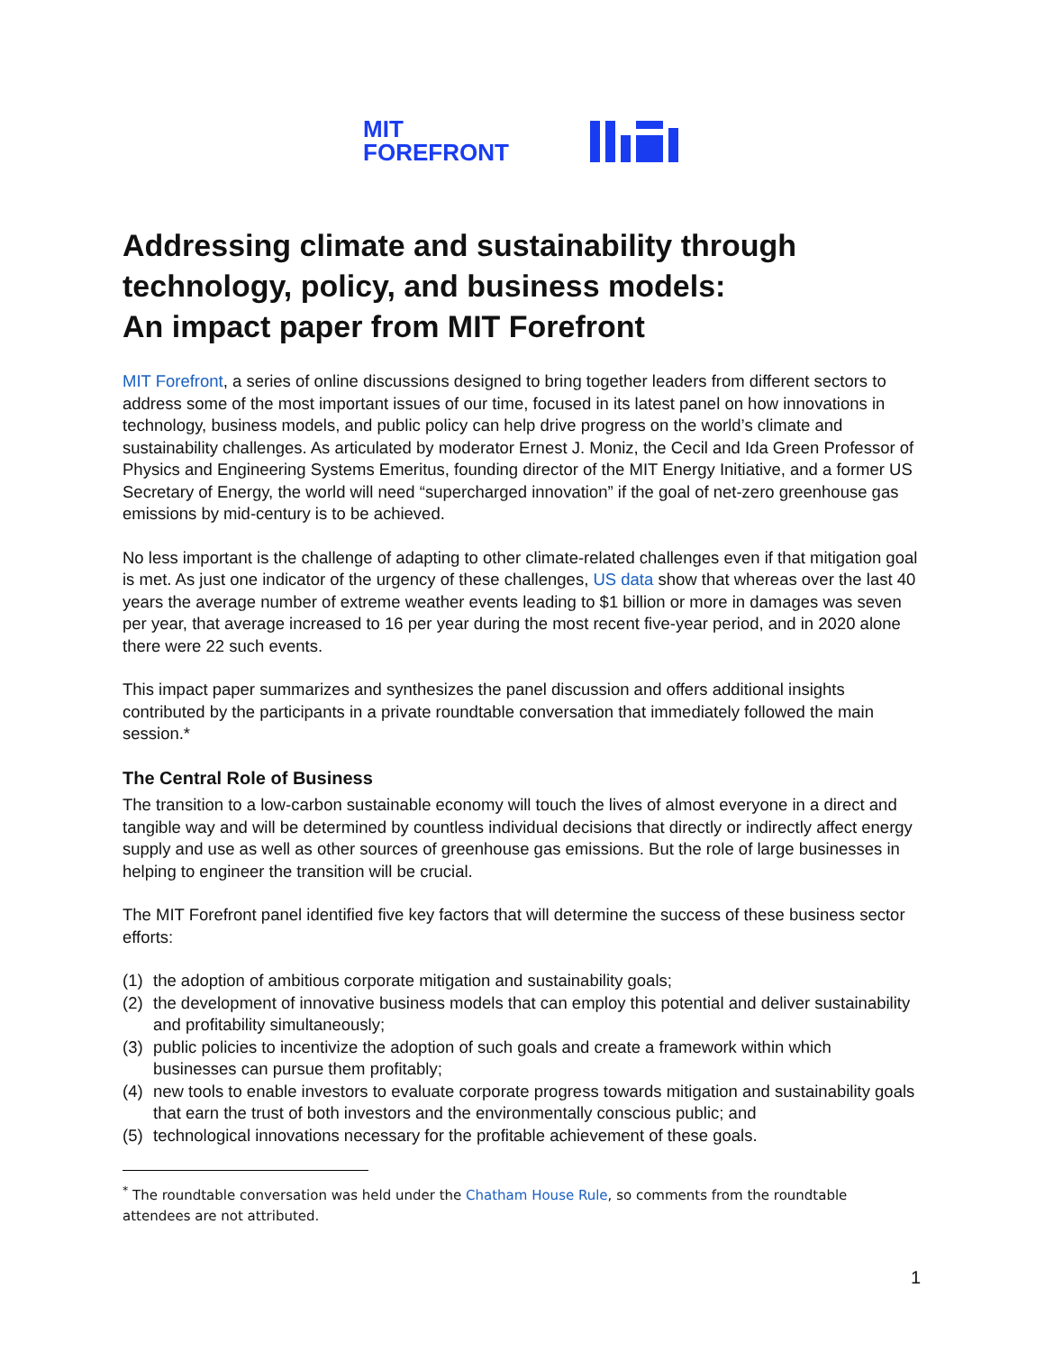MIT
FOREFRONT
Addressing climate and sustainability through technology, policy, and business models:
An impact paper from MIT Forefront
MIT Forefront, a series of online discussions designed to bring together leaders from different sectors to address some of the most important issues of our time, focused in its latest panel on how innovations in technology, business models, and public policy can help drive progress on the world’s climate and sustainability challenges. As articulated by moderator Ernest J. Moniz, the Cecil and Ida Green Professor of Physics and Engineering Systems Emeritus, founding director of the MIT Energy Initiative, and a former US Secretary of Energy, the world will need “supercharged innovation” if the goal of net-zero greenhouse gas emissions by mid-century is to be achieved.
No less important is the challenge of adapting to other climate-related challenges even if that mitigation goal is met. As just one indicator of the urgency of these challenges, US data show that whereas over the last 40 years the average number of extreme weather events leading to $1 billion or more in damages was seven per year, that average increased to 16 per year during the most recent five-year period, and in 2020 alone there were 22 such events.
This impact paper summarizes and synthesizes the panel discussion and offers additional insights contributed by the participants in a private roundtable conversation that immediately followed the main session.*
The Central Role of Business
The transition to a low-carbon sustainable economy will touch the lives of almost everyone in a direct and tangible way and will be determined by countless individual decisions that directly or indirectly affect energy supply and use as well as other sources of greenhouse gas emissions. But the role of large businesses in helping to engineer the transition will be crucial.
The MIT Forefront panel identified five key factors that will determine the success of these business sector efforts:
(1) the adoption of ambitious corporate mitigation and sustainability goals;
(2) the development of innovative business models that can employ this potential and deliver sustainability and profitability simultaneously;
(3) public policies to incentivize the adoption of such goals and create a framework within which businesses can pursue them profitably;
(4) new tools to enable investors to evaluate corporate progress towards mitigation and sustainability goals that earn the trust of both investors and the environmentally conscious public; and
(5) technological innovations necessary for the profitable achievement of these goals.
<sup>*</sup> The roundtable conversation was held under the Chatham House Rule, so comments from the roundtable attendees are not attributed.
1